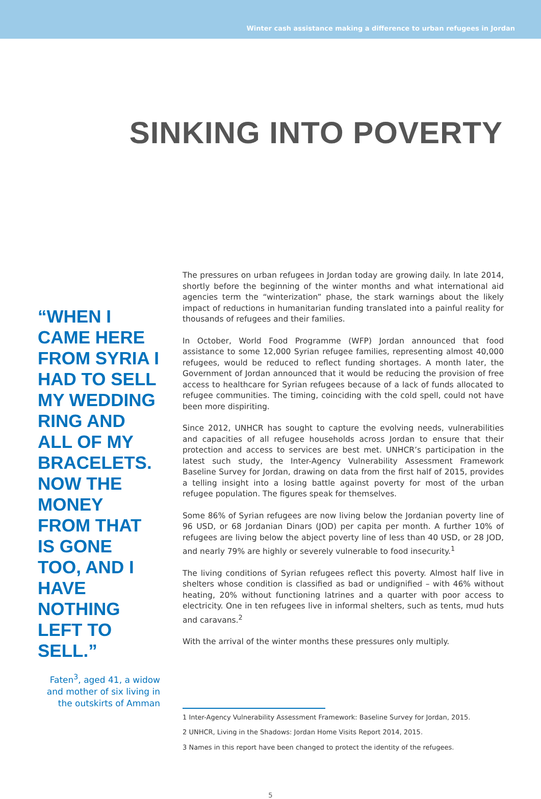Winter cash assistance making a difference to urban refugees in Jordan
SINKING INTO POVERTY
“WHEN I CAME HERE FROM SYRIA I HAD TO SELL MY WEDDING RING AND ALL OF MY BRACELETS. NOW THE MONEY FROM THAT IS GONE TOO, AND I HAVE NOTHING LEFT TO SELL.”
Faten<sup>3</sup>, aged 41, a widow and mother of six living in the outskirts of Amman
The pressures on urban refugees in Jordan today are growing daily. In late 2014, shortly before the beginning of the winter months and what international aid agencies term the “winterization” phase, the stark warnings about the likely impact of reductions in humanitarian funding translated into a painful reality for thousands of refugees and their families.
In October, World Food Programme (WFP) Jordan announced that food assistance to some 12,000 Syrian refugee families, representing almost 40,000 refugees, would be reduced to reflect funding shortages. A month later, the Government of Jordan announced that it would be reducing the provision of free access to healthcare for Syrian refugees because of a lack of funds allocated to refugee communities. The timing, coinciding with the cold spell, could not have been more dispiriting.
Since 2012, UNHCR has sought to capture the evolving needs, vulnerabilities and capacities of all refugee households across Jordan to ensure that their protection and access to services are best met. UNHCR’s participation in the latest such study, the Inter-Agency Vulnerability Assessment Framework Baseline Survey for Jordan, drawing on data from the first half of 2015, provides a telling insight into a losing battle against poverty for most of the urban refugee population. The figures speak for themselves.
Some 86% of Syrian refugees are now living below the Jordanian poverty line of 96 USD, or 68 Jordanian Dinars (JOD) per capita per month. A further 10% of refugees are living below the abject poverty line of less than 40 USD, or 28 JOD, and nearly 79% are highly or severely vulnerable to food insecurity.<sup>1</sup>
The living conditions of Syrian refugees reflect this poverty. Almost half live in shelters whose condition is classified as bad or undignified – with 46% without heating, 20% without functioning latrines and a quarter with poor access to electricity. One in ten refugees live in informal shelters, such as tents, mud huts and caravans.<sup>2</sup>
With the arrival of the winter months these pressures only multiply.
1 Inter-Agency Vulnerability Assessment Framework: Baseline Survey for Jordan, 2015.
2 UNHCR, Living in the Shadows: Jordan Home Visits Report 2014, 2015.
3 Names in this report have been changed to protect the identity of the refugees.
5